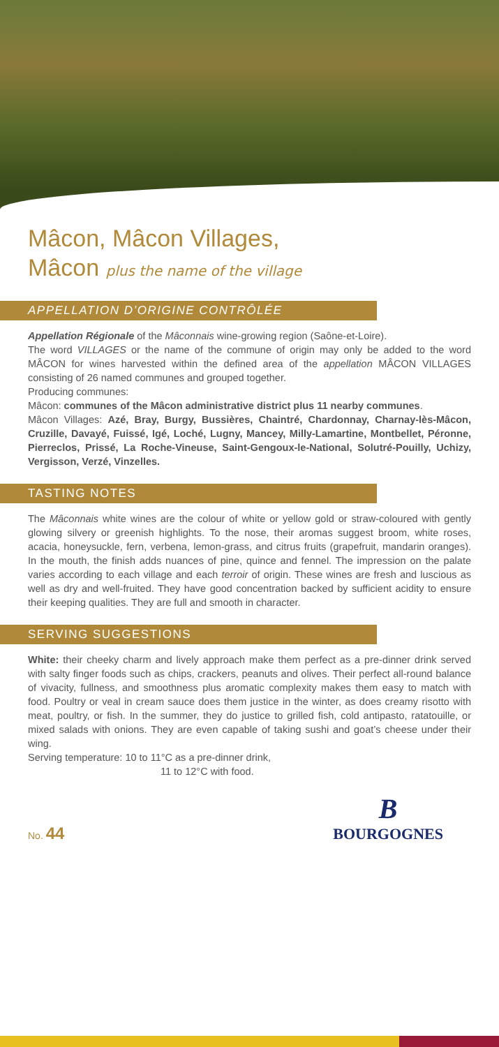Mâcon, Mâcon Villages,
Mâcon plus the name of the village
APPELLATION D’ORIGINE CONTRÔLÉE
Appellation Régionale of the Mâconnais wine-growing region (Saône-et-Loire).
The word VILLAGES or the name of the commune of origin may only be added to the word MÂCON for wines harvested within the defined area of the appellation MÂCON VILLAGES consisting of 26 named communes and grouped together.
Producing communes:
Mâcon: communes of the Mâcon administrative district plus 11 nearby communes.
Mâcon Villages: Azé, Bray, Burgy, Bussières, Chaintré, Chardonnay, Charnay-lès-Mâcon, Cruzille, Davayé, Fuissé, Igé, Loché, Lugny, Mancey, Milly-Lamartine, Montbellet, Péronne, Pierreclos, Prissé, La Roche-Vineuse, Saint-Gengoux-le-National, Solutré-Pouilly, Uchizy, Vergisson, Verzé, Vinzelles.
TASTING NOTES
The Mâconnais white wines are the colour of white or yellow gold or straw-coloured with gently glowing silvery or greenish highlights. To the nose, their aromas suggest broom, white roses, acacia, honeysuckle, fern, verbena, lemon-grass, and citrus fruits (grapefruit, mandarin oranges). In the mouth, the finish adds nuances of pine, quince and fennel. The impression on the palate varies according to each village and each terroir of origin. These wines are fresh and luscious as well as dry and well-fruited. They have good concentration backed by sufficient acidity to ensure their keeping qualities. They are full and smooth in character.
SERVING SUGGESTIONS
White: their cheeky charm and lively approach make them perfect as a pre-dinner drink served with salty finger foods such as chips, crackers, peanuts and olives. Their perfect all-round balance of vivacity, fullness, and smoothness plus aromatic complexity makes them easy to match with food. Poultry or veal in cream sauce does them justice in the winter, as does creamy risotto with meat, poultry, or fish. In the summer, they do justice to grilled fish, cold antipasto, ratatouille, or mixed salads with onions. They are even capable of taking sushi and goat’s cheese under their wing.
Serving temperature: 10 to 11°C as a pre-dinner drink,
11 to 12°C with food.
No. 44
B
BOURGOGNES